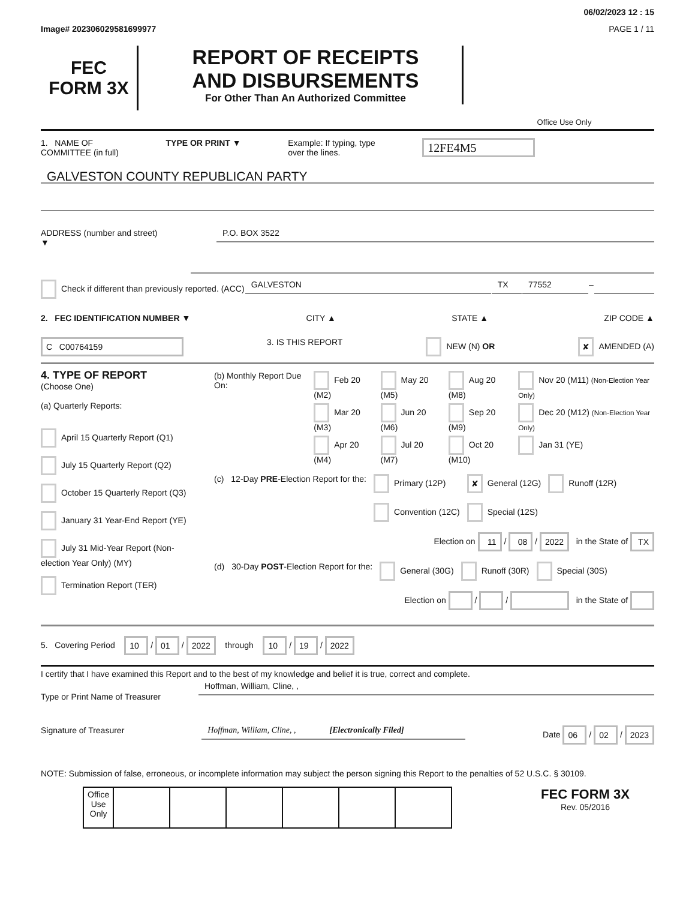06/02/2023 12 : 15
Image# 202306029581699977 PAGE 1 / 11
FEC
FORM 3X
REPORT OF RECEIPTS
AND DISBURSEMENTS
For Other Than An Authorized Committee
Office Use Only
1. NAME OF
COMMITTEE (in full) TYPE OR PRINT ▼ Example: If typing, type
over the lines. 12FE4M5
GALVESTON COUNTY REPUBLICAN PARTY
ADDRESS (number and street)
▼
P.O. BOX 3522
Check if different than previously reported. (ACC)
GALVESTON TX 77552
–
2. FEC IDENTIFICATION NUMBER ▼ CITY ▲ STATE ▲ ZIP CODE ▲
C C00764159 3. IS THIS REPORT NEW (N) OR ✘ AMENDED (A)
4. TYPE OF REPORT
(Choose One)
(a) Quarterly Reports:
April 15 Quarterly Report (Q1)
July 15 Quarterly Report (Q2)
October 15 Quarterly Report (Q3)
January 31 Year-End Report (YE)
July 31 Mid-Year Report (Non-election Year Only) (MY)
Termination Report (TER)
| (b) Monthly Report Due On: | Feb 20 (M2) | May 20 (M5) | Aug 20 (M8) | Nov 20 (M11) (Non-Election Year Only) |
| | Mar 20 (M3) | Jun 20 (M6) | Sep 20 (M9) | Dec 20 (M12) (Non-Election Year Only) |
| | Apr 20 (M4) | Jul 20 (M7) | Oct 20 (M10) | Jan 31 (YE) |
| (c) | 12-Day PRE -Election Report for the: | Primary (12P) Convention (12C) | ✘ General (12G) Special (12S) | Runoff (12R) |
Election on 11 / 08 / 2022 in the State of TX
| (d) | 30-Day POST -Election Report for the: | General (30G) | Runoff (30R) | Special (30S) |
Election on / / in the State of
5. Covering Period 10 / 01 / 2022 through 10 / 19 / 2022
I certify that I have examined this Report and to the best of my knowledge and belief it is true, correct and complete.
Type or Print Name of Treasurer
Hoffman, William, Cline, ,
Signature of Treasurer
Hoffman, William, Cline, , [Electronically Filed]
Date 06 / 02 / 2023
NOTE: Submission of false, erroneous, or incomplete information may subject the person signing this Report to the penalties of 52 U.S.C. § 30109.
| Office Use Only | | | | | | |
FEC FORM 3X
Rev. 05/2016